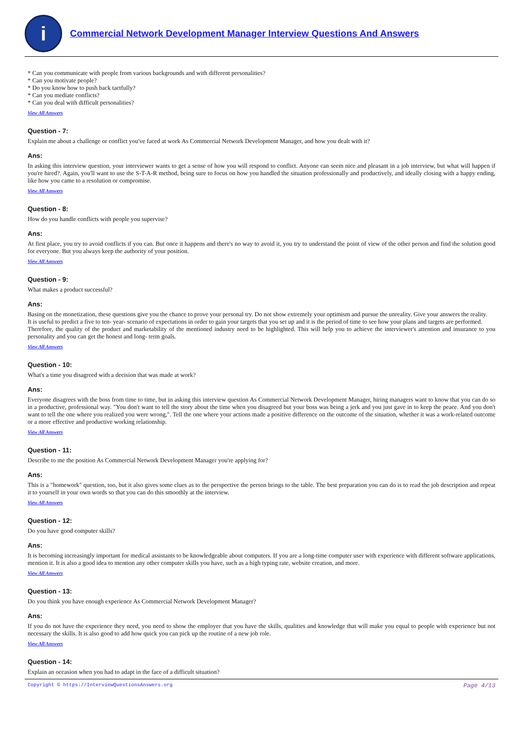i
Commercial Network Development Manager Interview Questions And Answers
* Can you communicate with people from various backgrounds and with different personalities?
* Can you motivate people?
* Do you know how to push back tactfully?
* Can you mediate conflicts?
* Can you deal with difficult personalities?
View All Answers
Question - 7:
Explain me about a challenge or conflict you've faced at work As Commercial Network Development Manager, and how you dealt with it?
Ans:
In asking this interview question, your interviewer wants to get a sense of how you will respond to conflict. Anyone can seem nice and pleasant in a job interview, but what will happen if you're hired?. Again, you'll want to use the S-T-A-R method, being sure to focus on how you handled the situation professionally and productively, and ideally closing with a happy ending, like how you came to a resolution or compromise.
View All Answers
Question - 8:
How do you handle conflicts with people you supervise?
Ans:
At first place, you try to avoid conflicts if you can. But once it happens and there's no way to avoid it, you try to understand the point of view of the other person and find the solution good for everyone. But you always keep the authority of your position.
View All Answers
Question - 9:
What makes a product successful?
Ans:
Basing on the monetization, these questions give you the chance to prove your personal try. Do not show extremely your optimism and pursue the unreality. Give your answers the reality.
It is useful to predict a five to ten- year- scenario of expectations in order to gain your targets that you set up and it is the period of time to see how your plans and targets are performed.
Therefore, the quality of the product and marketability of the mentioned industry need to be highlighted. This will help you to achieve the interviewer's attention and insurance to you personality and you can get the honest and long- term goals.
View All Answers
Question - 10:
What's a time you disagreed with a decision that was made at work?
Ans:
Everyone disagrees with the boss from time to time, but in asking this interview question As Commercial Network Development Manager, hiring managers want to know that you can do so in a productive, professional way. "You don't want to tell the story about the time when you disagreed but your boss was being a jerk and you just gave in to keep the peace. And you don't want to tell the one where you realized you were wrong,". Tell the one where your actions made a positive difference on the outcome of the situation, whether it was a work-related outcome or a more effective and productive working relationship.
View All Answers
Question - 11:
Describe to me the position As Commercial Network Development Manager you're applying for?
Ans:
This is a "homework" question, too, but it also gives some clues as to the perspective the person brings to the table. The best preparation you can do is to read the job description and repeat it to yourself in your own words so that you can do this smoothly at the interview.
View All Answers
Question - 12:
Do you have good computer skills?
Ans:
It is becoming increasingly important for medical assistants to be knowledgeable about computers. If you are a long-time computer user with experience with different software applications, mention it. It is also a good idea to mention any other computer skills you have, such as a high typing rate, website creation, and more.
View All Answers
Question - 13:
Do you think you have enough experience As Commercial Network Development Manager?
Ans:
If you do not have the experience they need, you need to show the employer that you have the skills, qualities and knowledge that will make you equal to people with experience but not necessary the skills. It is also good to add how quick you can pick up the routine of a new job role.
View All Answers
Question - 14:
Explain an occasion when you had to adapt in the face of a difficult situation?
Copyright © https://InterviewQuestionsAnswers.org Page 4/13